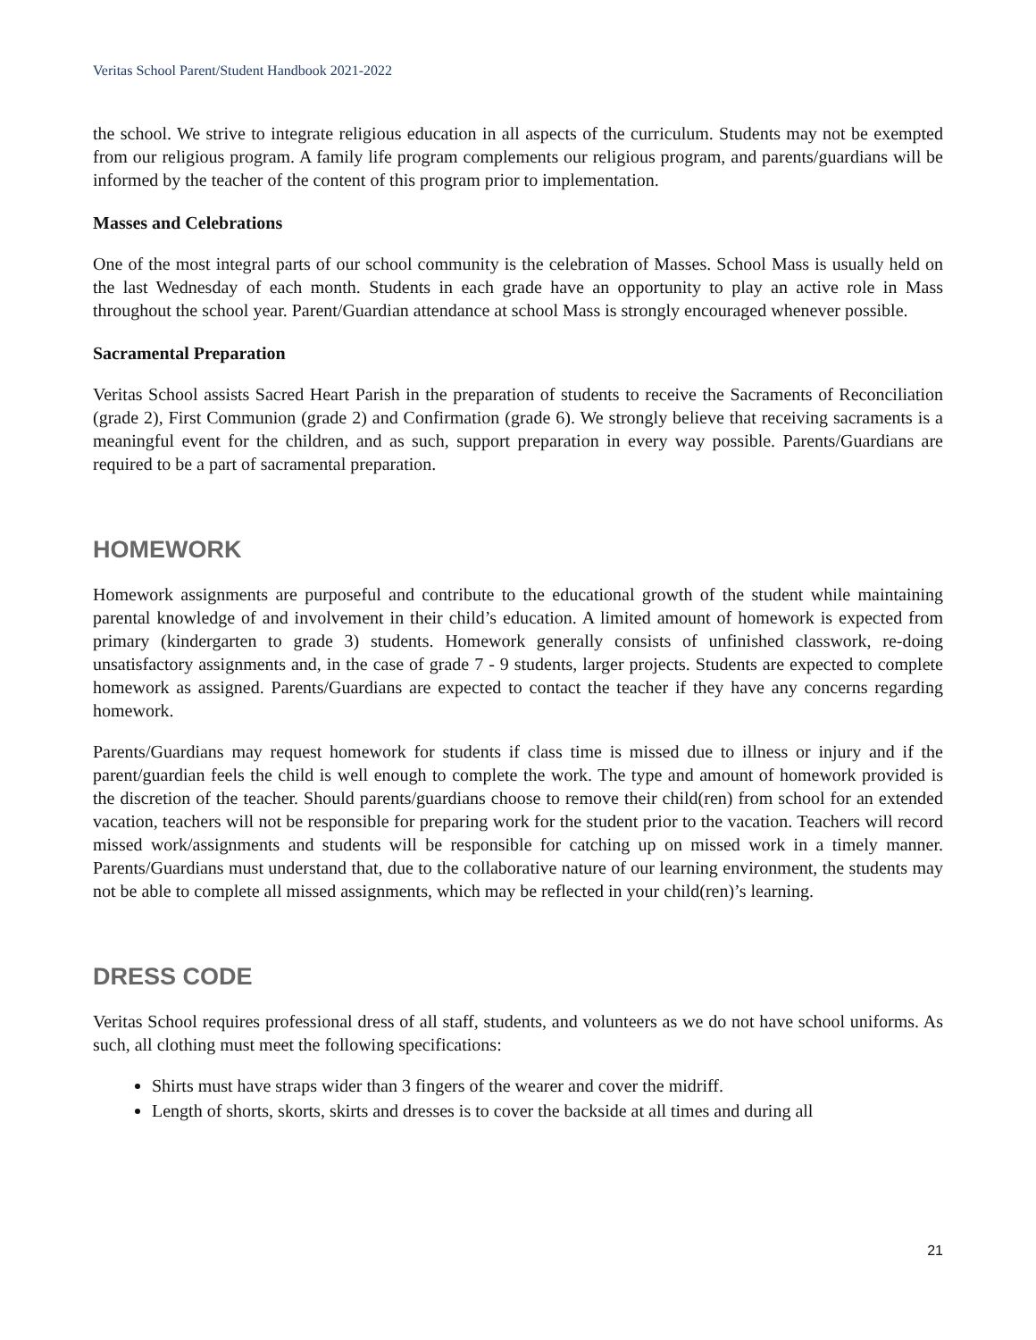Veritas School Parent/Student Handbook 2021-2022
the school. We strive to integrate religious education in all aspects of the curriculum. Students may not be exempted from our religious program. A family life program complements our religious program, and parents/guardians will be informed by the teacher of the content of this program prior to implementation.
Masses and Celebrations
One of the most integral parts of our school community is the celebration of Masses. School Mass is usually held on the last Wednesday of each month. Students in each grade have an opportunity to play an active role in Mass throughout the school year. Parent/Guardian attendance at school Mass is strongly encouraged whenever possible.
Sacramental Preparation
Veritas School assists Sacred Heart Parish in the preparation of students to receive the Sacraments of Reconciliation (grade 2), First Communion (grade 2) and Confirmation (grade 6). We strongly believe that receiving sacraments is a meaningful event for the children, and as such, support preparation in every way possible. Parents/Guardians are required to be a part of sacramental preparation.
HOMEWORK
Homework assignments are purposeful and contribute to the educational growth of the student while maintaining parental knowledge of and involvement in their child’s education. A limited amount of homework is expected from primary (kindergarten to grade 3) students. Homework generally consists of unfinished classwork, re-doing unsatisfactory assignments and, in the case of grade 7 - 9 students, larger projects. Students are expected to complete homework as assigned. Parents/Guardians are expected to contact the teacher if they have any concerns regarding homework.
Parents/Guardians may request homework for students if class time is missed due to illness or injury and if the parent/guardian feels the child is well enough to complete the work. The type and amount of homework provided is the discretion of the teacher. Should parents/guardians choose to remove their child(ren) from school for an extended vacation, teachers will not be responsible for preparing work for the student prior to the vacation. Teachers will record missed work/assignments and students will be responsible for catching up on missed work in a timely manner. Parents/Guardians must understand that, due to the collaborative nature of our learning environment, the students may not be able to complete all missed assignments, which may be reflected in your child(ren)’s learning.
DRESS CODE
Veritas School requires professional dress of all staff, students, and volunteers as we do not have school uniforms. As such, all clothing must meet the following specifications:
Shirts must have straps wider than 3 fingers of the wearer and cover the midriff.
Length of shorts, skorts, skirts and dresses is to cover the backside at all times and during all
21